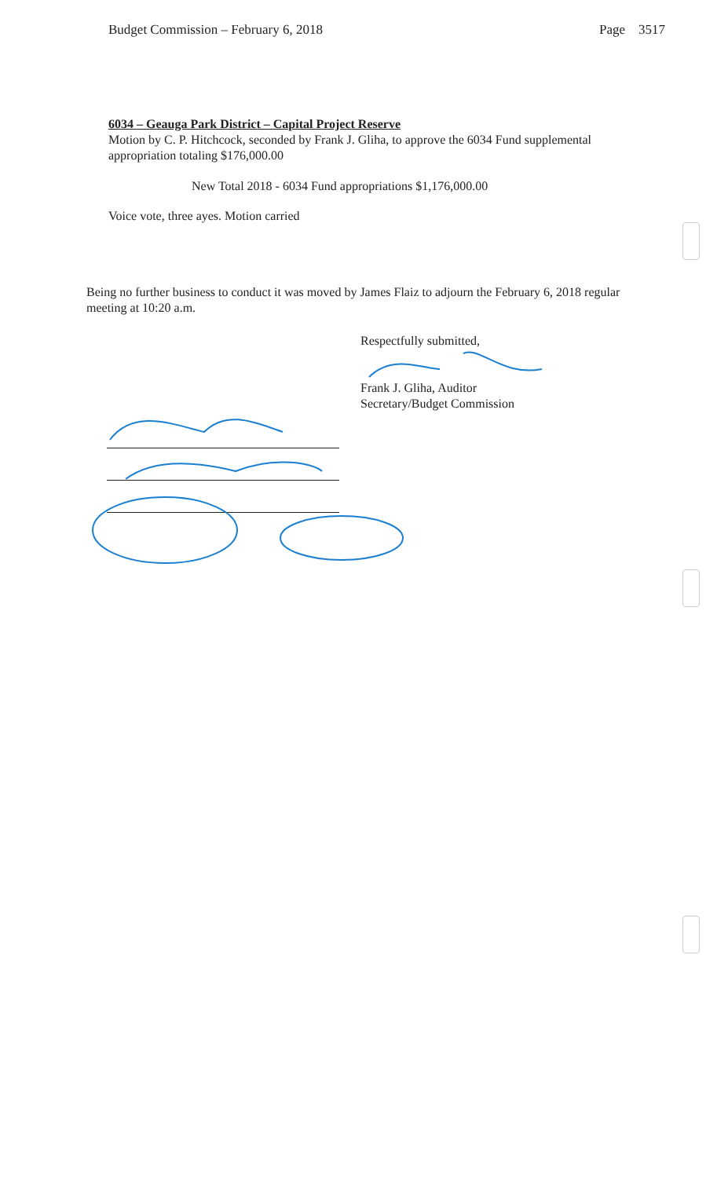Budget Commission – February 6, 2018 Page 3517
6034 – Geauga Park District – Capital Project Reserve
Motion by C. P. Hitchcock, seconded by Frank J. Gliha, to approve the 6034 Fund supplemental appropriation totaling $176,000.00
New Total 2018 - 6034 Fund appropriations $1,176,000.00
Voice vote, three ayes. Motion carried
Being no further business to conduct it was moved by James Flaiz to adjourn the February 6, 2018 regular meeting at 10:20 a.m.
Respectfully submitted,
Frank J. Gliha, Auditor
Secretary/Budget Commission